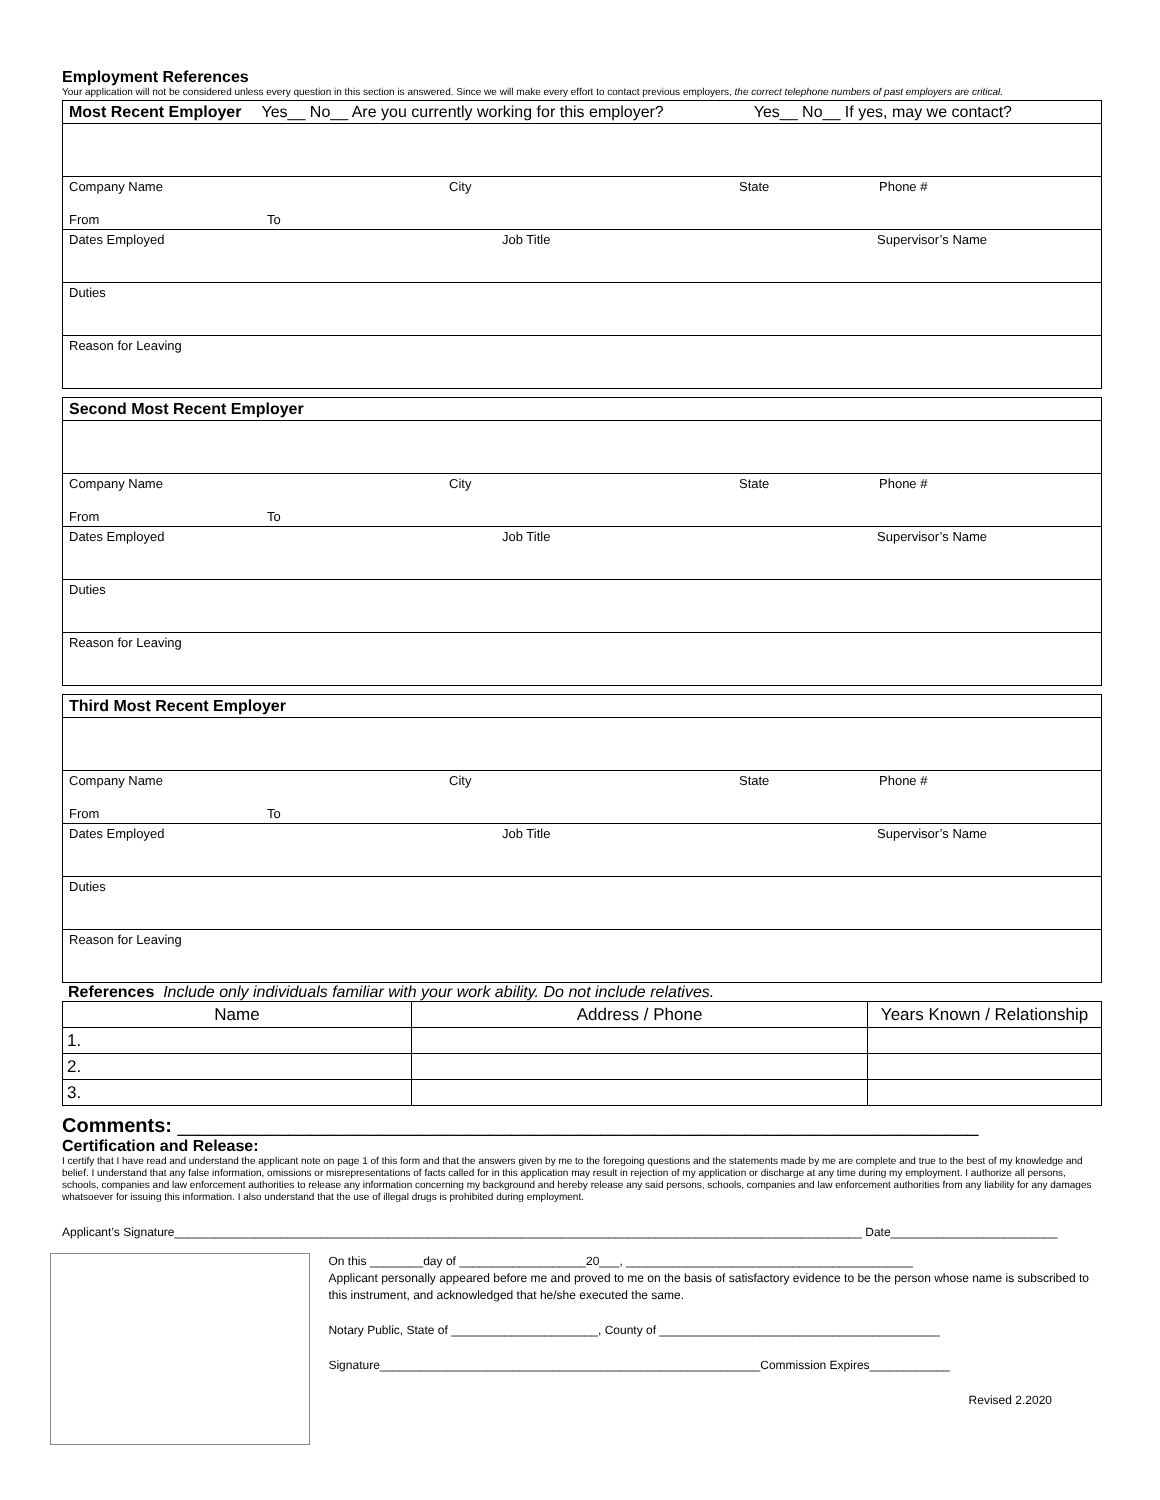Employment References
Your application will not be considered unless every question in this section is answered. Since we will make every effort to contact previous employers, the correct telephone numbers of past employers are critical.
Most Recent Employer Yes__ No__ Are you currently working for this employer? Yes__ No__ If yes, may we contact?
Company Name City State Phone #
From To
Dates Employed Job Title Supervisor’s Name
Duties
Reason for Leaving
Second Most Recent Employer
Company Name City State Phone #
From To
Dates Employed Job Title Supervisor’s Name
Duties
Reason for Leaving
Third Most Recent Employer
Company Name City State Phone #
From To
Dates Employed Job Title Supervisor’s Name
Duties
Reason for Leaving
References Include only individuals familiar with your work ability. Do not include relatives.
| Name | Address / Phone | Years Known / Relationship |
| --- | --- | --- |
| 1. | | |
| 2. | | |
| 3. | | |
Comments: ________________________________________________________________________
Certification and Release:
I certify that I have read and understand the applicant note on page 1 of this form and that the answers given by me to the foregoing questions and the statements made by me are complete and true to the best of my knowledge and belief. I understand that any false information, omissions or misrepresentations of facts called for in this application may result in rejection of my application or discharge at any time during my employment. I authorize all persons, schools, companies and law enforcement authorities to release any information concerning my background and hereby release any said persons, schools, companies and law enforcement authorities from any liability for any damages whatsoever for issuing this information. I also understand that the use of illegal drugs is prohibited during employment.
Applicant’s Signature_______________________________________________________________________________________________________ Date_________________________
On this ________day of ___________________20___, ___________________________________________
Applicant personally appeared before me and proved to me on the basis of satisfactory evidence to be the person whose name is subscribed to this instrument, and acknowledged that he/she executed the same.
Notary Public, State of ______________________, County of __________________________________________
Signature_________________________________________________________Commission Expires____________
Revised 2.2020